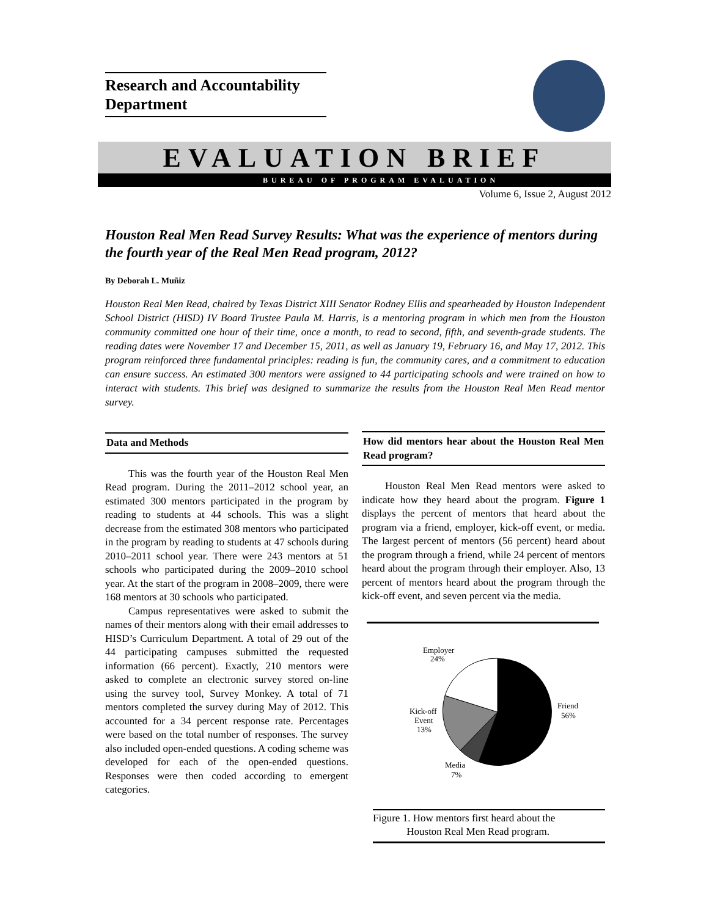Research and Accountability Department
EVALUATION BRIEF
BUREAU OF PROGRAM EVALUATION
Volume 6, Issue 2, August 2012
Houston Real Men Read Survey Results: What was the experience of mentors during the fourth year of the Real Men Read program, 2012?
By Deborah L. Muñiz
Houston Real Men Read, chaired by Texas District XIII Senator Rodney Ellis and spearheaded by Houston Independent School District (HISD) IV Board Trustee Paula M. Harris, is a mentoring program in which men from the Houston community committed one hour of their time, once a month, to read to second, fifth, and seventh-grade students. The reading dates were November 17 and December 15, 2011, as well as January 19, February 16, and May 17, 2012. This program reinforced three fundamental principles: reading is fun, the community cares, and a commitment to education can ensure success. An estimated 300 mentors were assigned to 44 participating schools and were trained on how to interact with students. This brief was designed to summarize the results from the Houston Real Men Read mentor survey.
Data and Methods
This was the fourth year of the Houston Real Men Read program. During the 2011–2012 school year, an estimated 300 mentors participated in the program by reading to students at 44 schools. This was a slight decrease from the estimated 308 mentors who participated in the program by reading to students at 47 schools during 2010–2011 school year. There were 243 mentors at 51 schools who participated during the 2009–2010 school year. At the start of the program in 2008–2009, there were 168 mentors at 30 schools who participated.
Campus representatives were asked to submit the names of their mentors along with their email addresses to HISD’s Curriculum Department. A total of 29 out of the 44 participating campuses submitted the requested information (66 percent). Exactly, 210 mentors were asked to complete an electronic survey stored on-line using the survey tool, Survey Monkey. A total of 71 mentors completed the survey during May of 2012. This accounted for a 34 percent response rate. Percentages were based on the total number of responses. The survey also included open-ended questions. A coding scheme was developed for each of the open-ended questions. Responses were then coded according to emergent categories.
How did mentors hear about the Houston Real Men Read program?
Houston Real Men Read mentors were asked to indicate how they heard about the program. Figure 1 displays the percent of mentors that heard about the program via a friend, employer, kick-off event, or media. The largest percent of mentors (56 percent) heard about the program through a friend, while 24 percent of mentors heard about the program through their employer. Also, 13 percent of mentors heard about the program through the kick-off event, and seven percent via the media.
Employer
24%
Friend
56%
Kick-off
Event
13%
Media
7%
Figure 1. How mentors first heard about the
Houston Real Men Read program.